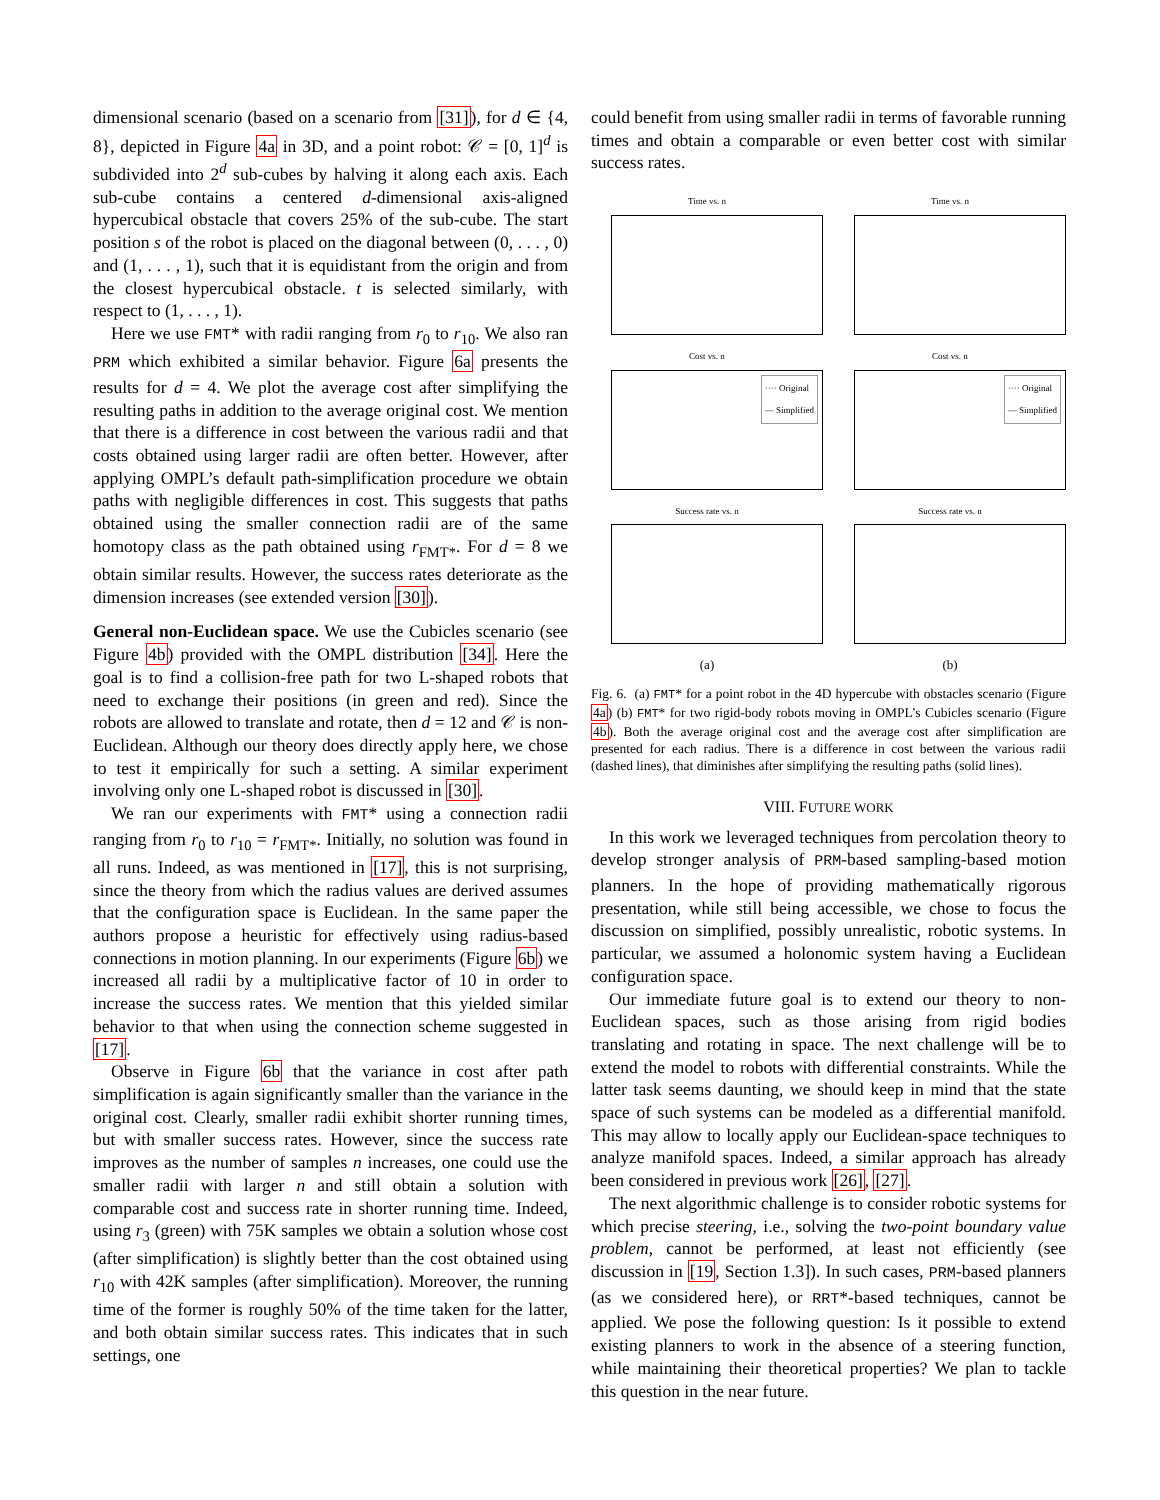dimensional scenario (based on a scenario from [31]), for d ∈ {4, 8}, depicted in Figure 4a in 3D, and a point robot: 𝒞 = [0, 1]<sup>d</sup> is subdivided into 2<sup>d</sup> sub-cubes by halving it along each axis. Each sub-cube contains a centered d-dimensional axis-aligned hypercubical obstacle that covers 25% of the sub-cube. The start position s of the robot is placed on the diagonal between (0, . . . , 0) and (1, . . . , 1), such that it is equidistant from the origin and from the closest hypercubical obstacle. t is selected similarly, with respect to (1, . . . , 1).
Here we use FMT* with radii ranging from r<sub>0</sub> to r<sub>10</sub>. We also ran PRM which exhibited a similar behavior. Figure 6a presents the results for d = 4. We plot the average cost after simplifying the resulting paths in addition to the average original cost. We mention that there is a difference in cost between the various radii and that costs obtained using larger radii are often better. However, after applying OMPL’s default path-simplification procedure we obtain paths with negligible differences in cost. This suggests that paths obtained using the smaller connection radii are of the same homotopy class as the path obtained using r<sub>FMT*</sub>. For d = 8 we obtain similar results. However, the success rates deteriorate as the dimension increases (see extended version [30]).
General non-Euclidean space. We use the Cubicles scenario (see Figure 4b) provided with the OMPL distribution [34]. Here the goal is to find a collision-free path for two L-shaped robots that need to exchange their positions (in green and red). Since the robots are allowed to translate and rotate, then d = 12 and 𝒞 is non-Euclidean. Although our theory does directly apply here, we chose to test it empirically for such a setting. A similar experiment involving only one L-shaped robot is discussed in [30].
We ran our experiments with FMT* using a connection radii ranging from r<sub>0</sub> to r<sub>10</sub> = r<sub>FMT*</sub>. Initially, no solution was found in all runs. Indeed, as was mentioned in [17], this is not surprising, since the theory from which the radius values are derived assumes that the configuration space is Euclidean. In the same paper the authors propose a heuristic for effectively using radius-based connections in motion planning. In our experiments (Figure 6b) we increased all radii by a multiplicative factor of 10 in order to increase the success rates. We mention that this yielded similar behavior to that when using the connection scheme suggested in [17].
Observe in Figure 6b that the variance in cost after path simplification is again significantly smaller than the variance in the original cost. Clearly, smaller radii exhibit shorter running times, but with smaller success rates. However, since the success rate improves as the number of samples n increases, one could use the smaller radii with larger n and still obtain a solution with comparable cost and success rate in shorter running time. Indeed, using r<sub>3</sub> (green) with 75K samples we obtain a solution whose cost (after simplification) is slightly better than the cost obtained using r<sub>10</sub> with 42K samples (after simplification). Moreover, the running time of the former is roughly 50% of the time taken for the latter, and both obtain similar success rates. This indicates that in such settings, one
could benefit from using smaller radii in terms of favorable running times and obtain a comparable or even better cost with similar success rates.
Time vs. n
Cost vs. n
···· Original
— Simplified
Success rate vs. n
(a)
Time vs. n
Cost vs. n
···· Original
— Simplified
Success rate vs. n
(b)
Fig. 6. (a) FMT* for a point robot in the 4D hypercube with obstacles scenario (Figure 4a) (b) FMT* for two rigid-body robots moving in OMPL’s Cubicles scenario (Figure 4b). Both the average original cost and the average cost after simplification are presented for each radius. There is a difference in cost between the various radii (dashed lines), that diminishes after simplifying the resulting paths (solid lines).
VIII. FUTURE WORK
In this work we leveraged techniques from percolation theory to develop stronger analysis of PRM-based sampling-based motion planners. In the hope of providing mathematically rigorous presentation, while still being accessible, we chose to focus the discussion on simplified, possibly unrealistic, robotic systems. In particular, we assumed a holonomic system having a Euclidean configuration space.
Our immediate future goal is to extend our theory to non-Euclidean spaces, such as those arising from rigid bodies translating and rotating in space. The next challenge will be to extend the model to robots with differential constraints. While the latter task seems daunting, we should keep in mind that the state space of such systems can be modeled as a differential manifold. This may allow to locally apply our Euclidean-space techniques to analyze manifold spaces. Indeed, a similar approach has already been considered in previous work [26], [27].
The next algorithmic challenge is to consider robotic systems for which precise steering, i.e., solving the two-point boundary value problem, cannot be performed, at least not efficiently (see discussion in [19, Section 1.3]). In such cases, PRM-based planners (as we considered here), or RRT*-based techniques, cannot be applied. We pose the following question: Is it possible to extend existing planners to work in the absence of a steering function, while maintaining their theoretical properties? We plan to tackle this question in the near future.